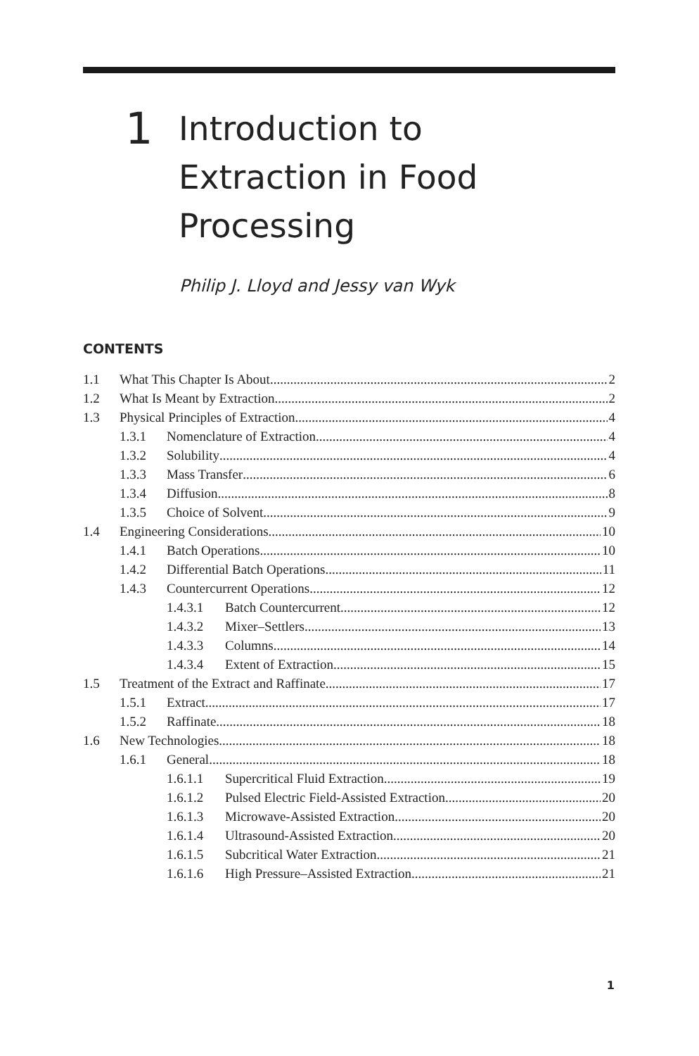1
Introduction to
Extraction in Food
Processing
Philip J. Lloyd and Jessy van Wyk
CONTENTS
1.1 What This Chapter Is About 2
1.2 What Is Meant by Extraction 2
1.3 Physical Principles of Extraction 4
1.3.1 Nomenclature of Extraction 4
1.3.2 Solubility 4
1.3.3 Mass Transfer 6
1.3.4 Diffusion 8
1.3.5 Choice of Solvent 9
1.4 Engineering Considerations 10
1.4.1 Batch Operations 10
1.4.2 Differential Batch Operations 11
1.4.3 Countercurrent Operations 12
1.4.3.1 Batch Countercurrent 12
1.4.3.2 Mixer–Settlers 13
1.4.3.3 Columns 14
1.4.3.4 Extent of Extraction 15
1.5 Treatment of the Extract and Raffinate 17
1.5.1 Extract 17
1.5.2 Raffinate 18
1.6 New Technologies 18
1.6.1 General 18
1.6.1.1 Supercritical Fluid Extraction 19
1.6.1.2 Pulsed Electric Field-Assisted Extraction 20
1.6.1.3 Microwave-Assisted Extraction 20
1.6.1.4 Ultrasound-Assisted Extraction 20
1.6.1.5 Subcritical Water Extraction 21
1.6.1.6 High Pressure–Assisted Extraction 21
1